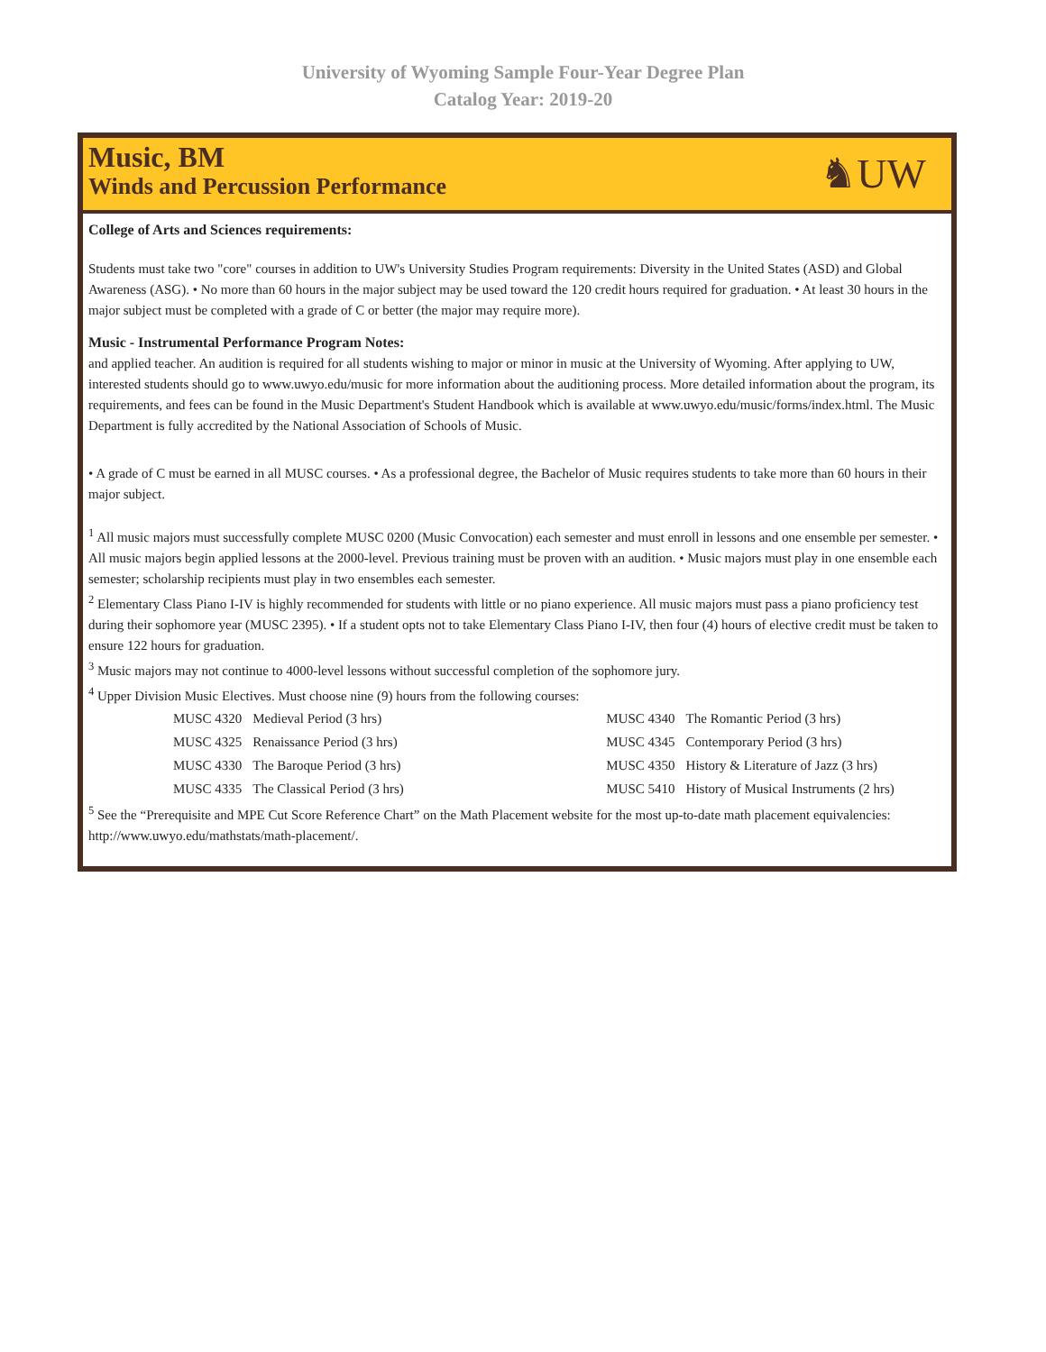University of Wyoming Sample Four-Year Degree Plan
Catalog Year: 2019-20
Music, BM
Winds and Percussion Performance
♞UW
College of Arts and Sciences requirements:
Students must take two "core" courses in addition to UW's University Studies Program requirements: Diversity in the United States (ASD) and Global Awareness (ASG). • No more than 60 hours in the major subject may be used toward the 120 credit hours required for graduation. • At least 30 hours in the major subject must be completed with a grade of C or better (the major may require more).
Music - Instrumental Performance Program Notes:
and applied teacher. An audition is required for all students wishing to major or minor in music at the University of Wyoming. After applying to UW, interested students should go to www.uwyo.edu/music for more information about the auditioning process. More detailed information about the program, its requirements, and fees can be found in the Music Department's Student Handbook which is available at www.uwyo.edu/music/forms/index.html. The Music Department is fully accredited by the National Association of Schools of Music.
• A grade of C must be earned in all MUSC courses. • As a professional degree, the Bachelor of Music requires students to take more than 60 hours in their major subject.
<sup>1</sup> All music majors must successfully complete MUSC 0200 (Music Convocation) each semester and must enroll in lessons and one ensemble per semester. • All music majors begin applied lessons at the 2000-level. Previous training must be proven with an audition. • Music majors must play in one ensemble each semester; scholarship recipients must play in two ensembles each semester.
<sup>2</sup> Elementary Class Piano I-IV is highly recommended for students with little or no piano experience. All music majors must pass a piano proficiency test during their sophomore year (MUSC 2395). • If a student opts not to take Elementary Class Piano I-IV, then four (4) hours of elective credit must be taken to ensure 122 hours for graduation.
<sup>3</sup> Music majors may not continue to 4000-level lessons without successful completion of the sophomore jury.
<sup>4</sup> Upper Division Music Electives. Must choose nine (9) hours from the following courses:
| MUSC 4320 | Medieval Period (3 hrs) | MUSC 4340 | The Romantic Period (3 hrs) |
| MUSC 4325 | Renaissance Period (3 hrs) | MUSC 4345 | Contemporary Period (3 hrs) |
| MUSC 4330 | The Baroque Period (3 hrs) | MUSC 4350 | History & Literature of Jazz (3 hrs) |
| MUSC 4335 | The Classical Period (3 hrs) | MUSC 5410 | History of Musical Instruments (2 hrs) |
<sup>5</sup> See the “Prerequisite and MPE Cut Score Reference Chart” on the Math Placement website for the most up-to-date math placement equivalencies: http://www.uwyo.edu/mathstats/math-placement/.